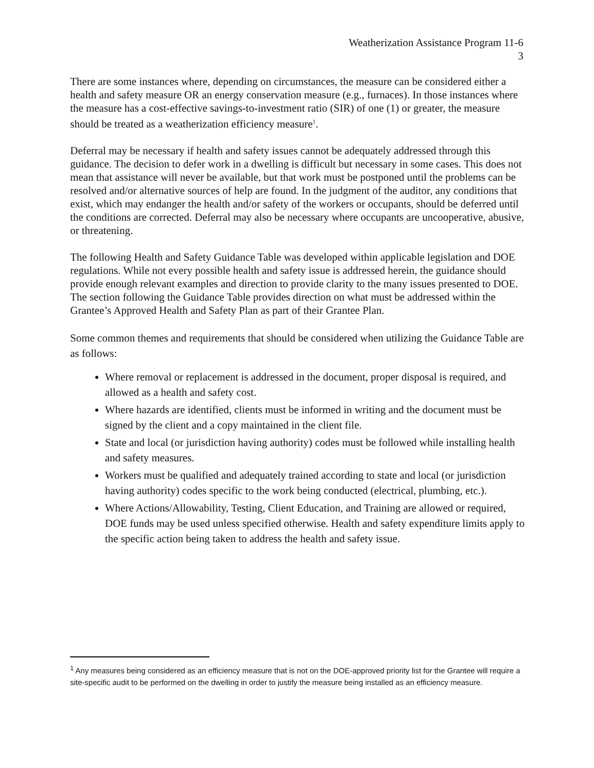Weatherization Assistance Program 11-6
3
There are some instances where, depending on circumstances, the measure can be considered either a health and safety measure OR an energy conservation measure (e.g., furnaces). In those instances where the measure has a cost-effective savings-to-investment ratio (SIR) of one (1) or greater, the measure should be treated as a weatherization efficiency measure<sup>1</sup>.
Deferral may be necessary if health and safety issues cannot be adequately addressed through this guidance. The decision to defer work in a dwelling is difficult but necessary in some cases. This does not mean that assistance will never be available, but that work must be postponed until the problems can be resolved and/or alternative sources of help are found. In the judgment of the auditor, any conditions that exist, which may endanger the health and/or safety of the workers or occupants, should be deferred until the conditions are corrected. Deferral may also be necessary where occupants are uncooperative, abusive, or threatening.
The following Health and Safety Guidance Table was developed within applicable legislation and DOE regulations. While not every possible health and safety issue is addressed herein, the guidance should provide enough relevant examples and direction to provide clarity to the many issues presented to DOE. The section following the Guidance Table provides direction on what must be addressed within the Grantee’s Approved Health and Safety Plan as part of their Grantee Plan.
Some common themes and requirements that should be considered when utilizing the Guidance Table are as follows:
Where removal or replacement is addressed in the document, proper disposal is required, and allowed as a health and safety cost.
Where hazards are identified, clients must be informed in writing and the document must be signed by the client and a copy maintained in the client file.
State and local (or jurisdiction having authority) codes must be followed while installing health and safety measures.
Workers must be qualified and adequately trained according to state and local (or jurisdiction having authority) codes specific to the work being conducted (electrical, plumbing, etc.).
Where Actions/Allowability, Testing, Client Education, and Training are allowed or required, DOE funds may be used unless specified otherwise. Health and safety expenditure limits apply to the specific action being taken to address the health and safety issue.
<sup>1</sup> Any measures being considered as an efficiency measure that is not on the DOE-approved priority list for the Grantee will require a site-specific audit to be performed on the dwelling in order to justify the measure being installed as an efficiency measure.